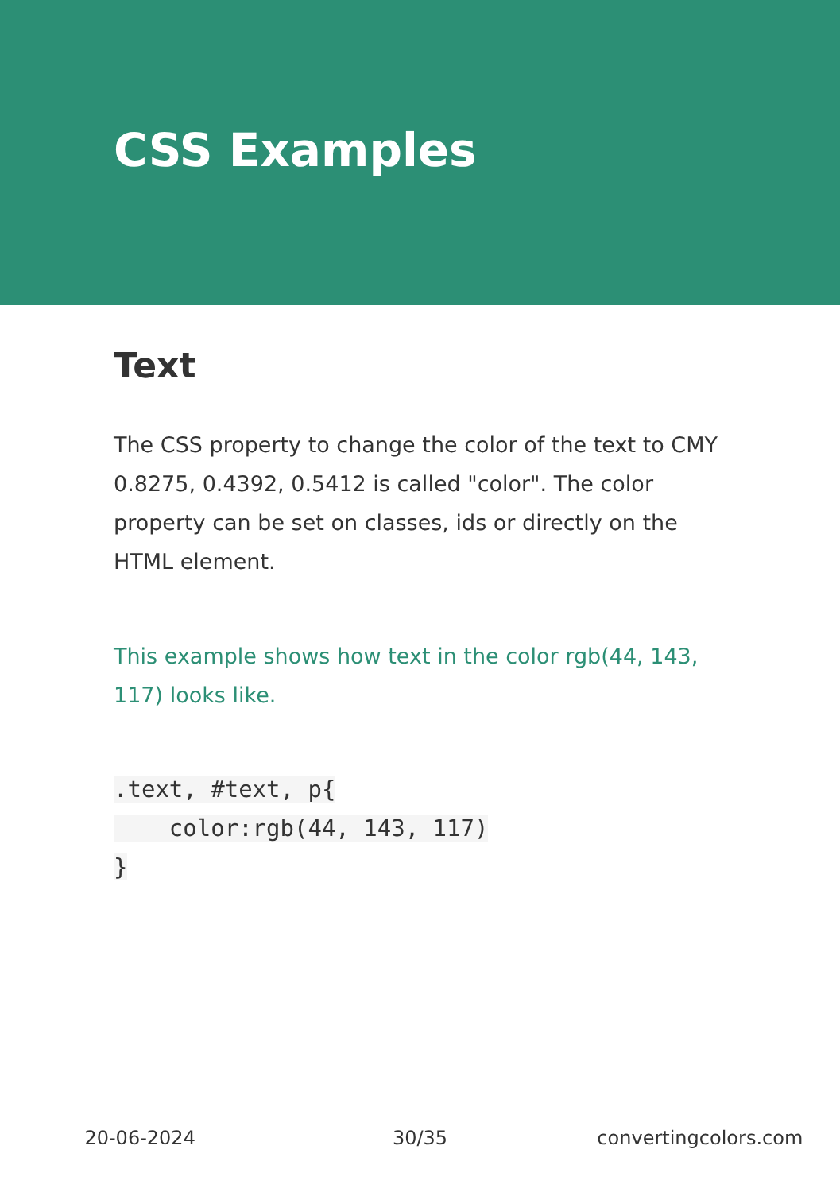CSS Examples
Text
The CSS property to change the color of the text to CMY 0.8275, 0.4392, 0.5412 is called "color". The color property can be set on classes, ids or directly on the HTML element.
This example shows how text in the color rgb(44, 143, 117) looks like.
.text, #text, p{
    color:rgb(44, 143, 117)
}
20-06-2024 30/35 convertingcolors.com